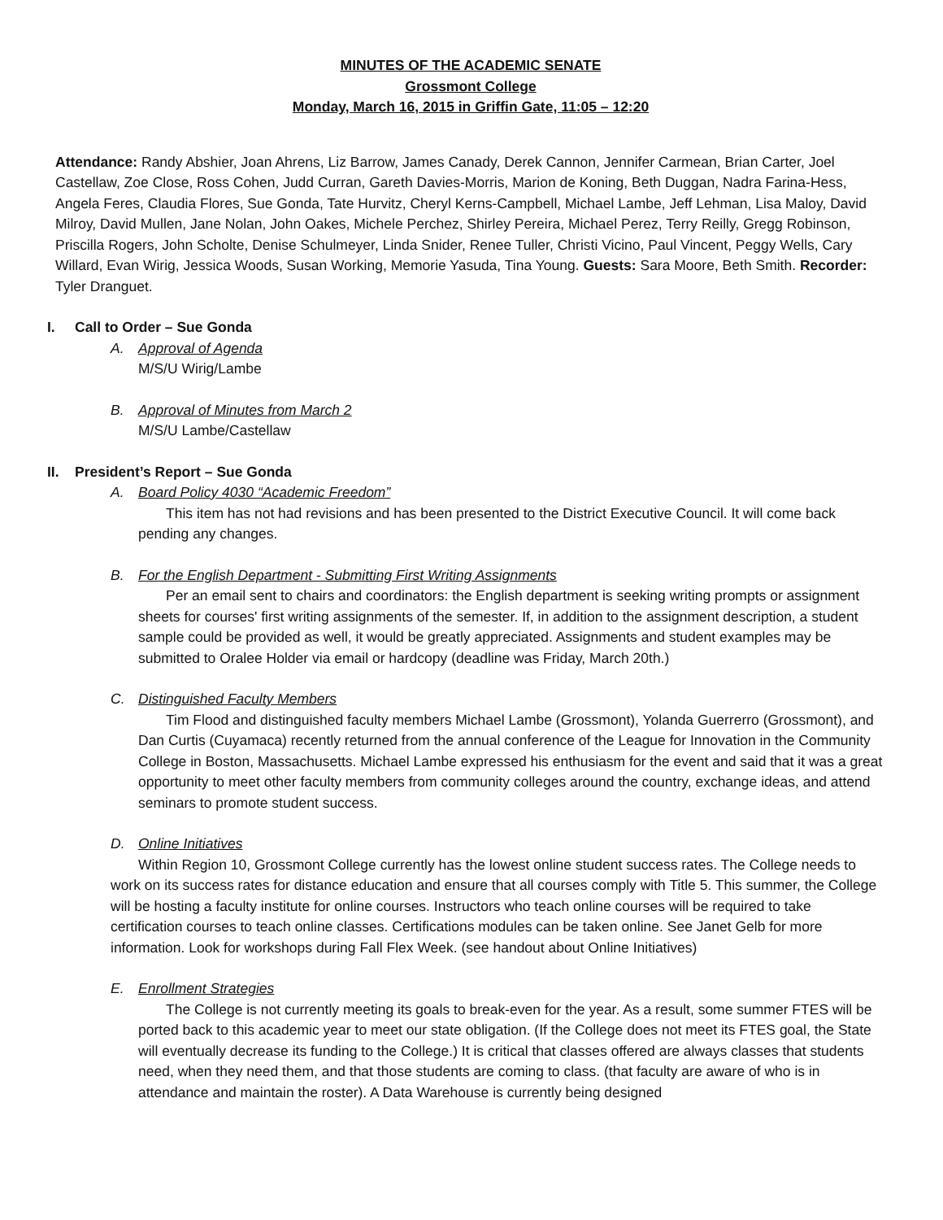MINUTES OF THE ACADEMIC SENATE
Grossmont College
Monday, March 16, 2015 in Griffin Gate, 11:05 – 12:20
Attendance: Randy Abshier, Joan Ahrens, Liz Barrow, James Canady, Derek Cannon, Jennifer Carmean, Brian Carter, Joel Castellaw, Zoe Close, Ross Cohen, Judd Curran, Gareth Davies-Morris, Marion de Koning, Beth Duggan, Nadra Farina-Hess, Angela Feres, Claudia Flores, Sue Gonda, Tate Hurvitz, Cheryl Kerns-Campbell, Michael Lambe, Jeff Lehman, Lisa Maloy, David Milroy, David Mullen, Jane Nolan, John Oakes, Michele Perchez, Shirley Pereira, Michael Perez, Terry Reilly, Gregg Robinson, Priscilla Rogers, John Scholte, Denise Schulmeyer, Linda Snider, Renee Tuller, Christi Vicino, Paul Vincent, Peggy Wells, Cary Willard, Evan Wirig, Jessica Woods, Susan Working, Memorie Yasuda, Tina Young. Guests: Sara Moore, Beth Smith. Recorder: Tyler Dranguet.
I. Call to Order – Sue Gonda
A. Approval of Agenda
M/S/U Wirig/Lambe
B. Approval of Minutes from March 2
M/S/U Lambe/Castellaw
II. President’s Report – Sue Gonda
A. Board Policy 4030 “Academic Freedom”
This item has not had revisions and has been presented to the District Executive Council. It will come back pending any changes.
B. For the English Department - Submitting First Writing Assignments
Per an email sent to chairs and coordinators: the English department is seeking writing prompts or assignment sheets for courses' first writing assignments of the semester. If, in addition to the assignment description, a student sample could be provided as well, it would be greatly appreciated. Assignments and student examples may be submitted to Oralee Holder via email or hardcopy (deadline was Friday, March 20th.)
C. Distinguished Faculty Members
Tim Flood and distinguished faculty members Michael Lambe (Grossmont), Yolanda Guerrerro (Grossmont), and Dan Curtis (Cuyamaca) recently returned from the annual conference of the League for Innovation in the Community College in Boston, Massachusetts. Michael Lambe expressed his enthusiasm for the event and said that it was a great opportunity to meet other faculty members from community colleges around the country, exchange ideas, and attend seminars to promote student success.
D. Online Initiatives
Within Region 10, Grossmont College currently has the lowest online student success rates. The College needs to work on its success rates for distance education and ensure that all courses comply with Title 5. This summer, the College will be hosting a faculty institute for online courses. Instructors who teach online courses will be required to take certification courses to teach online classes. Certifications modules can be taken online. See Janet Gelb for more information. Look for workshops during Fall Flex Week. (see handout about Online Initiatives)
E. Enrollment Strategies
The College is not currently meeting its goals to break-even for the year. As a result, some summer FTES will be ported back to this academic year to meet our state obligation. (If the College does not meet its FTES goal, the State will eventually decrease its funding to the College.) It is critical that classes offered are always classes that students need, when they need them, and that those students are coming to class. (that faculty are aware of who is in attendance and maintain the roster). A Data Warehouse is currently being designed